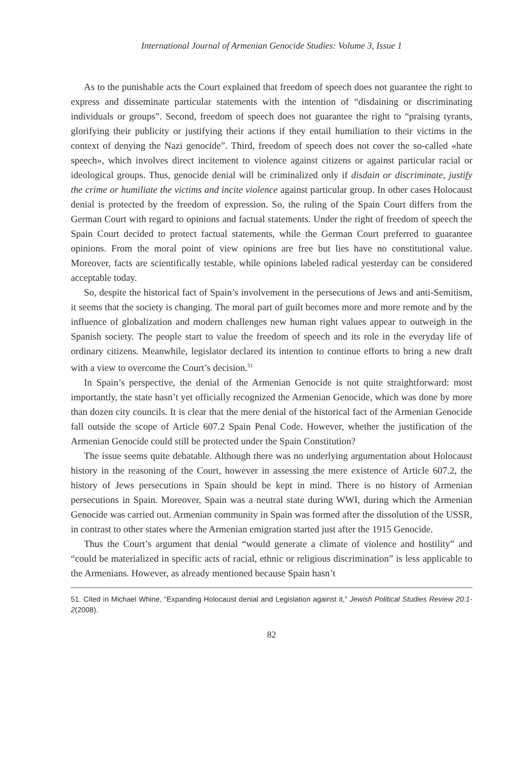International Journal of Armenian Genocide Studies: Volume 3, Issue 1
As to the punishable acts the Court explained that freedom of speech does not guarantee the right to express and disseminate particular statements with the intention of “disdaining or discriminating individuals or groups”. Second, freedom of speech does not guarantee the right to “praising tyrants, glorifying their publicity or justifying their actions if they entail humiliation to their victims in the context of denying the Nazi genocide”. Third, freedom of speech does not cover the so-called «hate speech», which involves direct incitement to violence against citizens or against particular racial or ideological groups. Thus, genocide denial will be criminalized only if disdain or discriminate, justify the crime or humiliate the victims and incite violence against particular group. In other cases Holocaust denial is protected by the freedom of expression. So, the ruling of the Spain Court differs from the German Court with regard to opinions and factual statements. Under the right of freedom of speech the Spain Court decided to protect factual statements, while the German Court preferred to guarantee opinions. From the moral point of view opinions are free but lies have no constitutional value. Moreover, facts are scientifically testable, while opinions labeled radical yesterday can be considered acceptable today.
So, despite the historical fact of Spain’s involvement in the persecutions of Jews and anti-Semitism, it seems that the society is changing. The moral part of guilt becomes more and more remote and by the influence of globalization and modern challenges new human right values appear to outweigh in the Spanish society. The people start to value the freedom of speech and its role in the everyday life of ordinary citizens. Meanwhile, legislator declared its intention to continue efforts to bring a new draft with a view to overcome the Court’s decision.<sup>51</sup>
In Spain’s perspective, the denial of the Armenian Genocide is not quite straightforward: most importantly, the state hasn’t yet officially recognized the Armenian Genocide, which was done by more than dozen city councils. It is clear that the mere denial of the historical fact of the Armenian Genocide fall outside the scope of Article 607.2 Spain Penal Code. However, whether the justification of the Armenian Genocide could still be protected under the Spain Constitution?
The issue seems quite debatable. Although there was no underlying argumentation about Holocaust history in the reasoning of the Court, however in assessing the mere existence of Article 607.2, the history of Jews persecutions in Spain should be kept in mind. There is no history of Armenian persecutions in Spain. Moreover, Spain was a neutral state during WWI, during which the Armenian Genocide was carried out. Armenian community in Spain was formed after the dissolution of the USSR, in contrast to other states where the Armenian emigration started just after the 1915 Genocide.
Thus the Court’s argument that denial “would generate a climate of violence and hostility” and “could be materialized in specific acts of racial, ethnic or religious discrimination” is less applicable to the Armenians. However, as already mentioned because Spain hasn’t
51. Cited in Michael Whine, “Expanding Holocaust denial and Legislation against it,” Jewish Political Studies Review 20:1-2(2008).
82